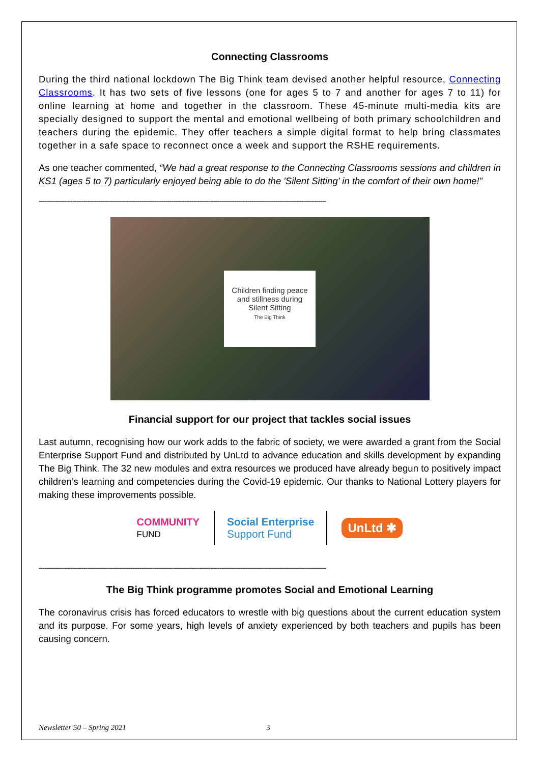Connecting Classrooms
During the third national lockdown The Big Think team devised another helpful resource, Connecting Classrooms. It has two sets of five lessons (one for ages 5 to 7 and another for ages 7 to 11) for online learning at home and together in the classroom. These 45-minute multi-media kits are specially designed to support the mental and emotional wellbeing of both primary schoolchildren and teachers during the epidemic. They offer teachers a simple digital format to help bring classmates together in a safe space to reconnect once a week and support the RSHE requirements.
As one teacher commented, “We had a great response to the Connecting Classrooms sessions and children in KS1 (ages 5 to 7) particularly enjoyed being able to do the 'Silent Sitting' in the comfort of their own home!”
----------------------------------------------------------------------------------------------------------------------------------------------------------
Children finding peace
and stillness during
Silent Sitting
The Big Think
Financial support for our project that tackles social issues
Last autumn, recognising how our work adds to the fabric of society, we were awarded a grant from the Social Enterprise Support Fund and distributed by UnLtd to advance education and skills development by expanding The Big Think. The 32 new modules and extra resources we produced have already begun to positively impact children’s learning and competencies during the Covid-19 epidemic. Our thanks to National Lottery players for making these improvements possible.
COMMUNITY
FUND
Social Enterprise
Support Fund
UnLtd ✱
----------------------------------------------------------------------------------------------------------------------------------------------------------
The Big Think programme promotes Social and Emotional Learning
The coronavirus crisis has forced educators to wrestle with big questions about the current education system and its purpose. For some years, high levels of anxiety experienced by both teachers and pupils has been causing concern.
Newsletter 50 – Spring 2021 3